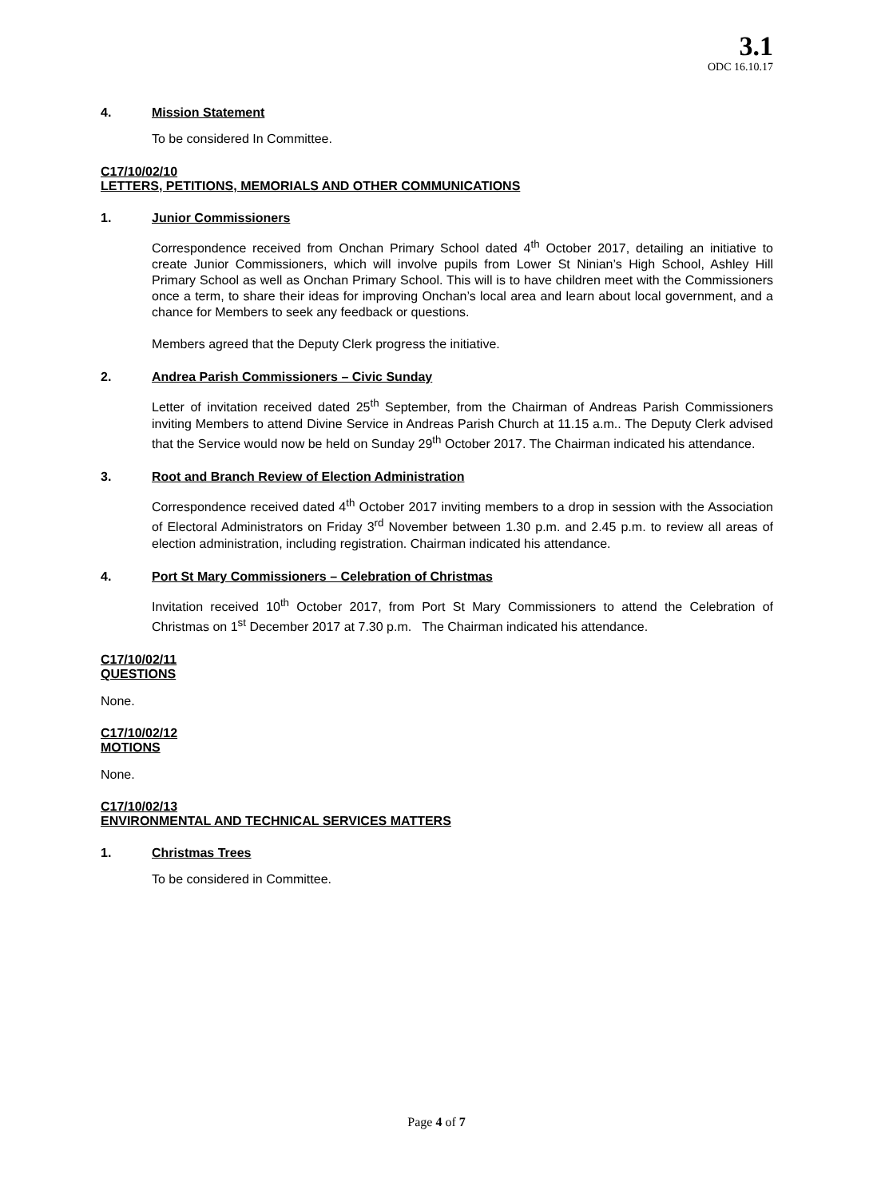3.1
ODC 16.10.17
4. Mission Statement
To be considered In Committee.
C17/10/02/10
LETTERS, PETITIONS, MEMORIALS AND OTHER COMMUNICATIONS
1. Junior Commissioners
Correspondence received from Onchan Primary School dated 4<sup>th</sup> October 2017, detailing an initiative to create Junior Commissioners, which will involve pupils from Lower St Ninian’s High School, Ashley Hill Primary School as well as Onchan Primary School. This will is to have children meet with the Commissioners once a term, to share their ideas for improving Onchan’s local area and learn about local government, and a chance for Members to seek any feedback or questions.
Members agreed that the Deputy Clerk progress the initiative.
2. Andrea Parish Commissioners – Civic Sunday
Letter of invitation received dated 25<sup>th</sup> September, from the Chairman of Andreas Parish Commissioners inviting Members to attend Divine Service in Andreas Parish Church at 11.15 a.m.. The Deputy Clerk advised that the Service would now be held on Sunday 29<sup>th</sup> October 2017. The Chairman indicated his attendance.
3. Root and Branch Review of Election Administration
Correspondence received dated 4<sup>th</sup> October 2017 inviting members to a drop in session with the Association of Electoral Administrators on Friday 3<sup>rd</sup> November between 1.30 p.m. and 2.45 p.m. to review all areas of election administration, including registration. Chairman indicated his attendance.
4. Port St Mary Commissioners – Celebration of Christmas
Invitation received 10<sup>th</sup> October 2017, from Port St Mary Commissioners to attend the Celebration of Christmas on 1<sup>st</sup> December 2017 at 7.30 p.m. The Chairman indicated his attendance.
C17/10/02/11
QUESTIONS
None.
C17/10/02/12
MOTIONS
None.
C17/10/02/13
ENVIRONMENTAL AND TECHNICAL SERVICES MATTERS
1. Christmas Trees
To be considered in Committee.
Page 4 of 7